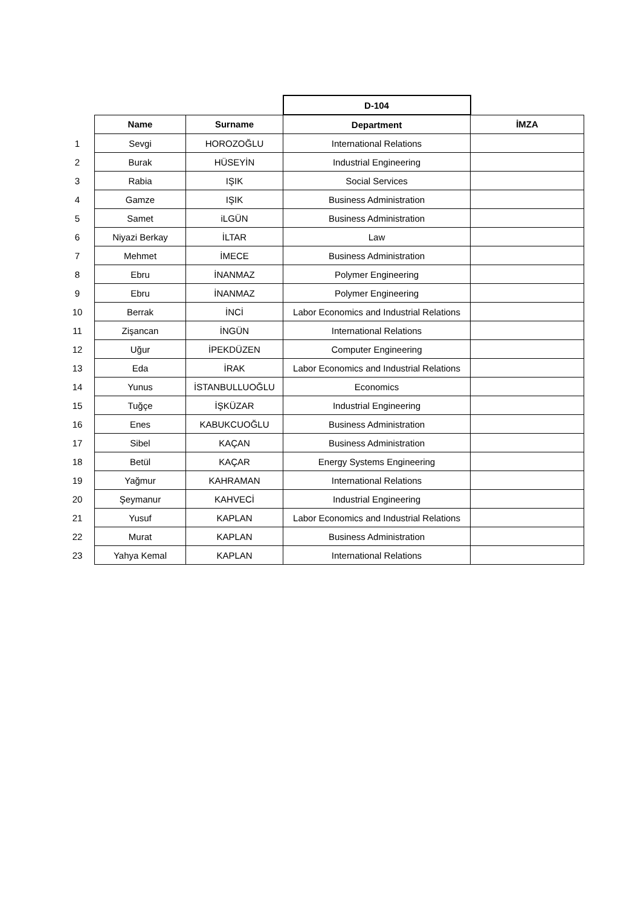| | | | D-104 | |
| | Name | Surname | Department | İMZA |
| 1 | Sevgi | HOROZOĞLU | International Relations | |
| 2 | Burak | HÜSEYİN | Industrial Engineering | |
| 3 | Rabia | IŞIK | Social Services | |
| 4 | Gamze | IŞIK | Business Administration | |
| 5 | Samet | iLGÜN | Business Administration | |
| 6 | Niyazi Berkay | İLTAR | Law | |
| 7 | Mehmet | İMECE | Business Administration | |
| 8 | Ebru | İNANMAZ | Polymer Engineering | |
| 9 | Ebru | İNANMAZ | Polymer Engineering | |
| 10 | Berrak | İNCİ | Labor Economics and Industrial Relations | |
| 11 | Zişancan | İNGÜN | International Relations | |
| 12 | Uğur | İPEKDÜZEN | Computer Engineering | |
| 13 | Eda | İRAK | Labor Economics and Industrial Relations | |
| 14 | Yunus | İSTANBULLUOĞLU | Economics | |
| 15 | Tuğçe | İŞKÜZAR | Industrial Engineering | |
| 16 | Enes | KABUKCUOĞLU | Business Administration | |
| 17 | Sibel | KAÇAN | Business Administration | |
| 18 | Betül | KAÇAR | Energy Systems Engineering | |
| 19 | Yağmur | KAHRAMAN | International Relations | |
| 20 | Şeymanur | KAHVECİ | Industrial Engineering | |
| 21 | Yusuf | KAPLAN | Labor Economics and Industrial Relations | |
| 22 | Murat | KAPLAN | Business Administration | |
| 23 | Yahya Kemal | KAPLAN | International Relations | |